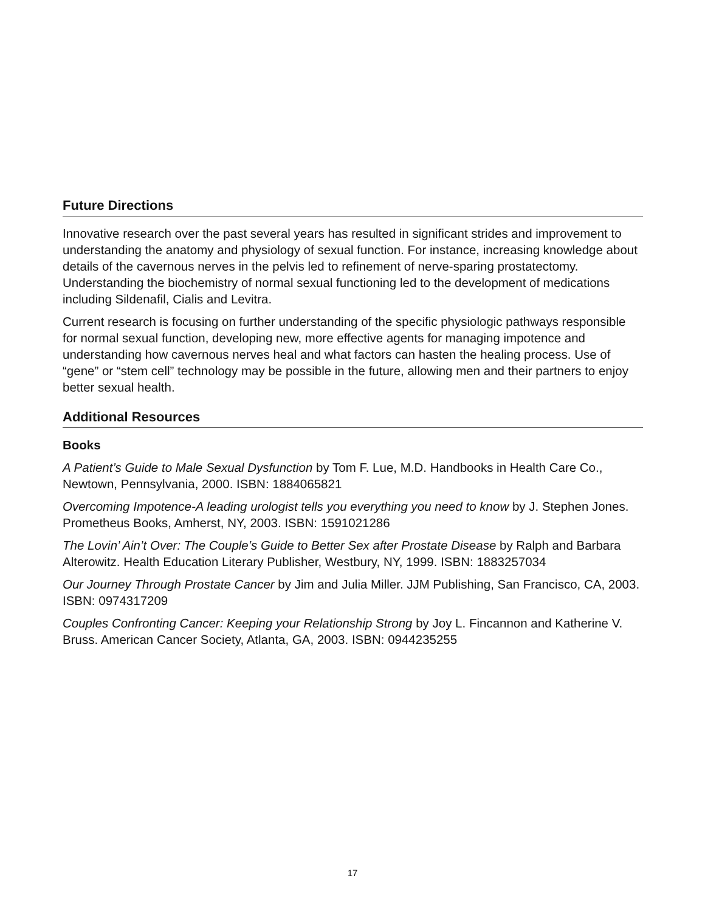Future Directions
Innovative research over the past several years has resulted in significant strides and improvement to understanding the anatomy and physiology of sexual function. For instance, increasing knowledge about details of the cavernous nerves in the pelvis led to refinement of nerve-sparing prostatectomy. Understanding the biochemistry of normal sexual functioning led to the development of medications including Sildenafil, Cialis and Levitra.
Current research is focusing on further understanding of the specific physiologic pathways responsible for normal sexual function, developing new, more effective agents for managing impotence and understanding how cavernous nerves heal and what factors can hasten the healing process. Use of “gene” or “stem cell” technology may be possible in the future, allowing men and their partners to enjoy better sexual health.
Additional Resources
Books
A Patient’s Guide to Male Sexual Dysfunction by Tom F. Lue, M.D. Handbooks in Health Care Co., Newtown, Pennsylvania, 2000. ISBN: 1884065821
Overcoming Impotence-A leading urologist tells you everything you need to know by J. Stephen Jones. Prometheus Books, Amherst, NY, 2003. ISBN: 1591021286
The Lovin’ Ain’t Over: The Couple’s Guide to Better Sex after Prostate Disease by Ralph and Barbara Alterowitz. Health Education Literary Publisher, Westbury, NY, 1999. ISBN: 1883257034
Our Journey Through Prostate Cancer by Jim and Julia Miller. JJM Publishing, San Francisco, CA, 2003. ISBN: 0974317209
Couples Confronting Cancer: Keeping your Relationship Strong by Joy L. Fincannon and Katherine V. Bruss. American Cancer Society, Atlanta, GA, 2003. ISBN: 0944235255
17